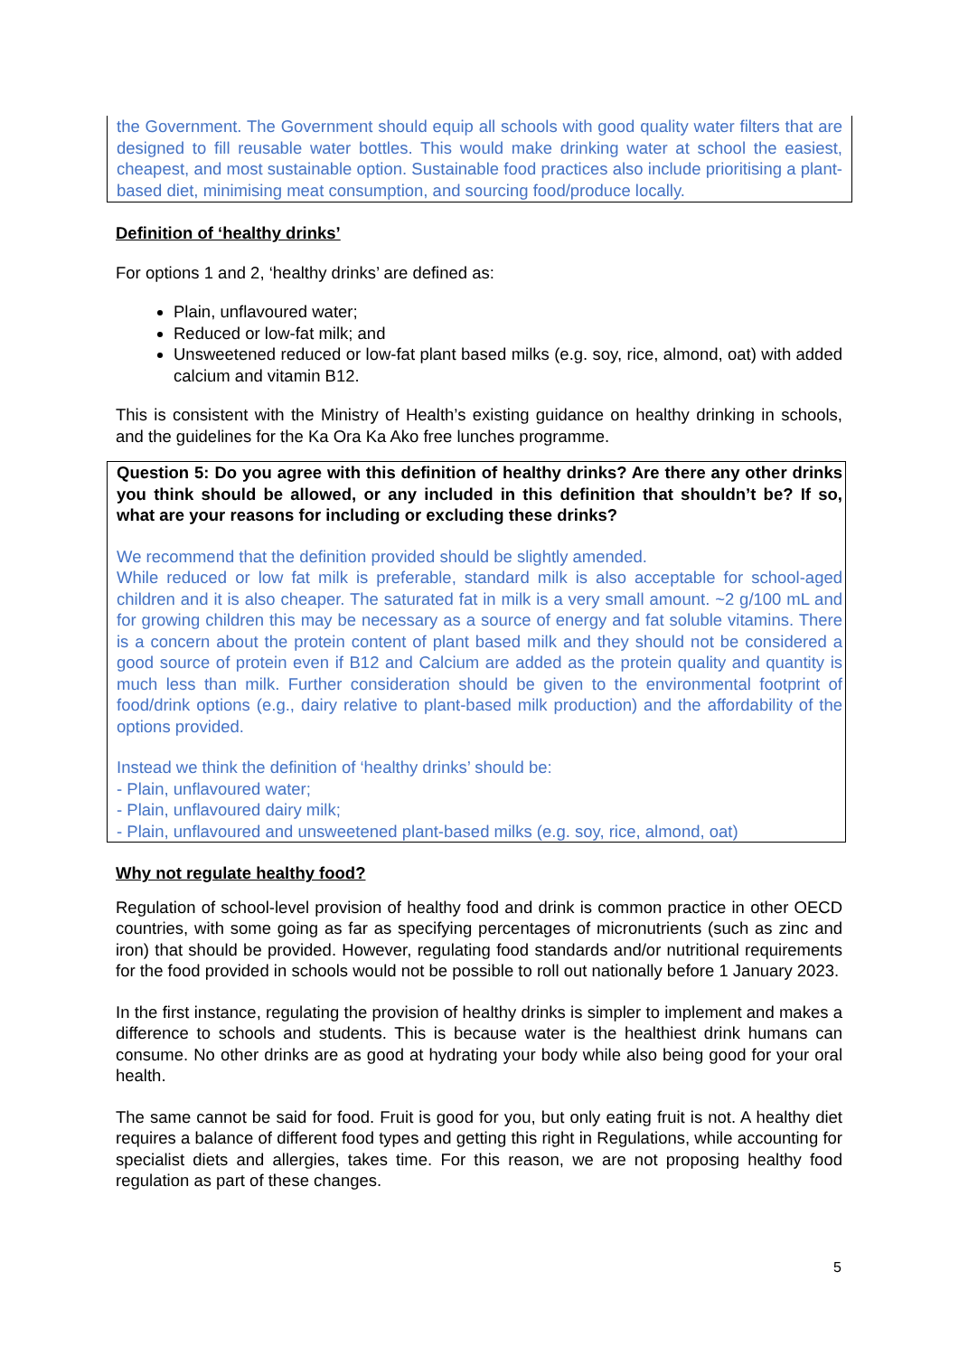the Government. The Government should equip all schools with good quality water filters that are designed to fill reusable water bottles. This would make drinking water at school the easiest, cheapest, and most sustainable option. Sustainable food practices also include prioritising a plant-based diet, minimising meat consumption, and sourcing food/produce locally.
Definition of ‘healthy drinks’
For options 1 and 2, ‘healthy drinks’ are defined as:
Plain, unflavoured water;
Reduced or low-fat milk; and
Unsweetened reduced or low-fat plant based milks (e.g. soy, rice, almond, oat) with added calcium and vitamin B12.
This is consistent with the Ministry of Health’s existing guidance on healthy drinking in schools, and the guidelines for the Ka Ora Ka Ako free lunches programme.
Question 5: Do you agree with this definition of healthy drinks? Are there any other drinks you think should be allowed, or any included in this definition that shouldn’t be? If so, what are your reasons for including or excluding these drinks?
We recommend that the definition provided should be slightly amended.
While reduced or low fat milk is preferable, standard milk is also acceptable for school-aged children and it is also cheaper. The saturated fat in milk is a very small amount. ~2 g/100 mL and for growing children this may be necessary as a source of energy and fat soluble vitamins. There is a concern about the protein content of plant based milk and they should not be considered a good source of protein even if B12 and Calcium are added as the protein quality and quantity is much less than milk. Further consideration should be given to the environmental footprint of food/drink options (e.g., dairy relative to plant-based milk production) and the affordability of the options provided.
Instead we think the definition of ‘healthy drinks’ should be:
- Plain, unflavoured water;
- Plain, unflavoured dairy milk;
- Plain, unflavoured and unsweetened plant-based milks (e.g. soy, rice, almond, oat)
Why not regulate healthy food?
Regulation of school-level provision of healthy food and drink is common practice in other OECD countries, with some going as far as specifying percentages of micronutrients (such as zinc and iron) that should be provided. However, regulating food standards and/or nutritional requirements for the food provided in schools would not be possible to roll out nationally before 1 January 2023.
In the first instance, regulating the provision of healthy drinks is simpler to implement and makes a difference to schools and students. This is because water is the healthiest drink humans can consume. No other drinks are as good at hydrating your body while also being good for your oral health.
The same cannot be said for food. Fruit is good for you, but only eating fruit is not. A healthy diet requires a balance of different food types and getting this right in Regulations, while accounting for specialist diets and allergies, takes time. For this reason, we are not proposing healthy food regulation as part of these changes.
5